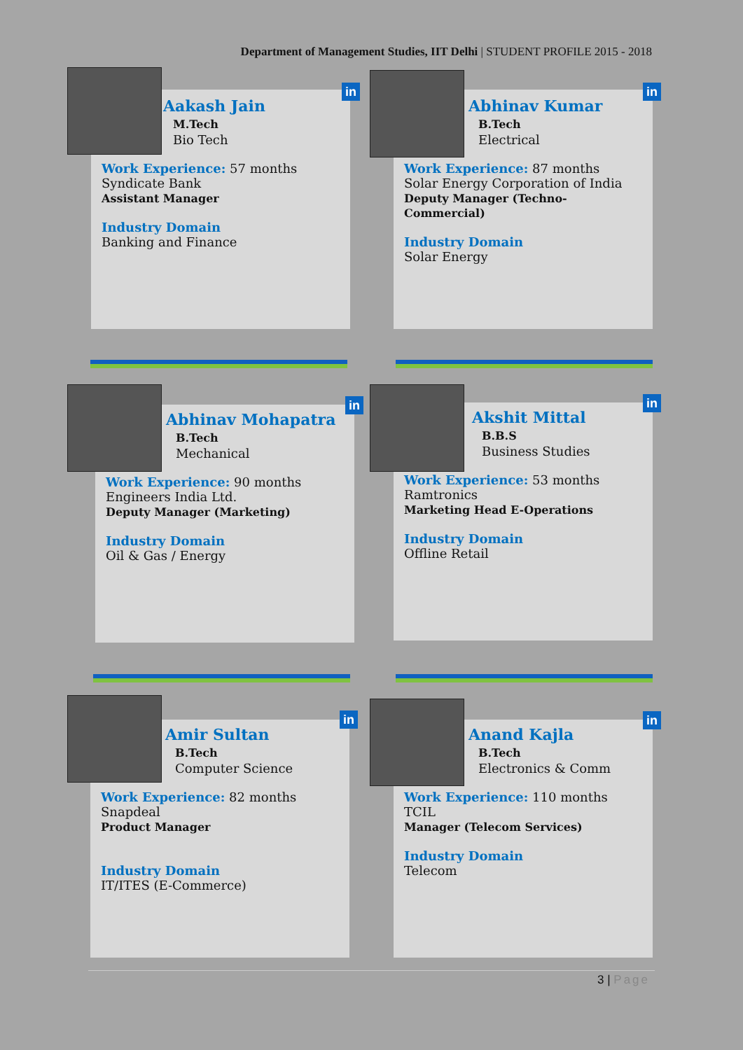Department of Management Studies, IIT Delhi | STUDENT PROFILE 2015 - 2018
Aakash Jain
M.Tech
Bio Tech
Work Experience: 57 months
Syndicate Bank
Assistant Manager
Industry Domain
Banking and Finance
in
Abhinav Kumar
B.Tech
Electrical
Work Experience: 87 months
Solar Energy Corporation of India
Deputy Manager (Techno-
Commercial)
Industry Domain
Solar Energy
in
Abhinav Mohapatra
B.Tech
Mechanical
Work Experience: 90 months
Engineers India Ltd.
Deputy Manager (Marketing)
Industry Domain
Oil & Gas / Energy
in
Akshit Mittal
B.B.S
Business Studies
Work Experience: 53 months
Ramtronics
Marketing Head E-Operations
Industry Domain
Offline Retail
in
Amir Sultan
B.Tech
Computer Science
Work Experience: 82 months
Snapdeal
Product Manager
Industry Domain
IT/ITES (E-Commerce)
in
Anand Kajla
B.Tech
Electronics & Comm
Work Experience: 110 months
TCIL
Manager (Telecom Services)
Industry Domain
Telecom
in
3 | Page